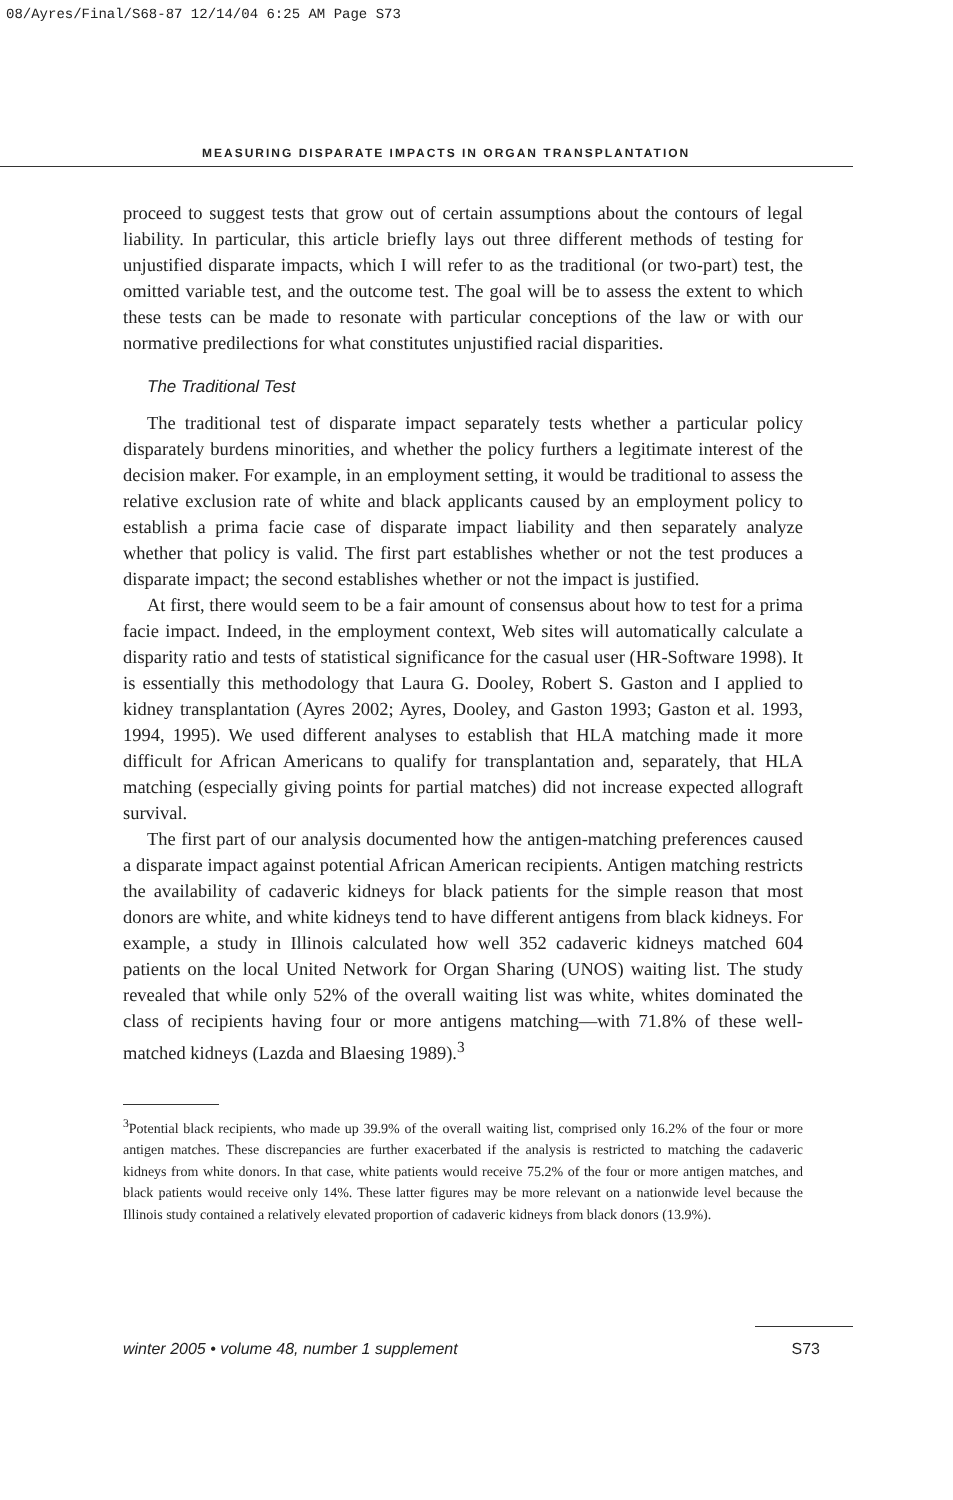08/Ayres/Final/S68-87 12/14/04 6:25 AM Page S73
MEASURING DISPARATE IMPACTS IN ORGAN TRANSPLANTATION
proceed to suggest tests that grow out of certain assumptions about the contours of legal liability. In particular, this article briefly lays out three different methods of testing for unjustified disparate impacts, which I will refer to as the traditional (or two-part) test, the omitted variable test, and the outcome test. The goal will be to assess the extent to which these tests can be made to resonate with particular conceptions of the law or with our normative predilections for what constitutes unjustified racial disparities.
The Traditional Test
The traditional test of disparate impact separately tests whether a particular policy disparately burdens minorities, and whether the policy furthers a legitimate interest of the decision maker. For example, in an employment setting, it would be traditional to assess the relative exclusion rate of white and black applicants caused by an employment policy to establish a prima facie case of disparate impact liability and then separately analyze whether that policy is valid. The first part establishes whether or not the test produces a disparate impact; the second establishes whether or not the impact is justified.
At first, there would seem to be a fair amount of consensus about how to test for a prima facie impact. Indeed, in the employment context, Web sites will automatically calculate a disparity ratio and tests of statistical significance for the casual user (HR-Software 1998). It is essentially this methodology that Laura G. Dooley, Robert S. Gaston and I applied to kidney transplantation (Ayres 2002; Ayres, Dooley, and Gaston 1993; Gaston et al. 1993, 1994, 1995). We used different analyses to establish that HLA matching made it more difficult for African Americans to qualify for transplantation and, separately, that HLA matching (especially giving points for partial matches) did not increase expected allograft survival.
The first part of our analysis documented how the antigen-matching preferences caused a disparate impact against potential African American recipients. Antigen matching restricts the availability of cadaveric kidneys for black patients for the simple reason that most donors are white, and white kidneys tend to have different antigens from black kidneys. For example, a study in Illinois calculated how well 352 cadaveric kidneys matched 604 patients on the local United Network for Organ Sharing (UNOS) waiting list. The study revealed that while only 52% of the overall waiting list was white, whites dominated the class of recipients having four or more antigens matching—with 71.8% of these well-matched kidneys (Lazda and Blaesing 1989).<sup>3</sup>
<sup>3</sup> Potential black recipients, who made up 39.9% of the overall waiting list, comprised only 16.2% of the four or more antigen matches. These discrepancies are further exacerbated if the analysis is restricted to matching the cadaveric kidneys from white donors. In that case, white patients would receive 75.2% of the four or more antigen matches, and black patients would receive only 14%. These latter figures may be more relevant on a nationwide level because the Illinois study contained a relatively elevated proportion of cadaveric kidneys from black donors (13.9%).
winter 2005 • volume 48, number 1 supplement S73